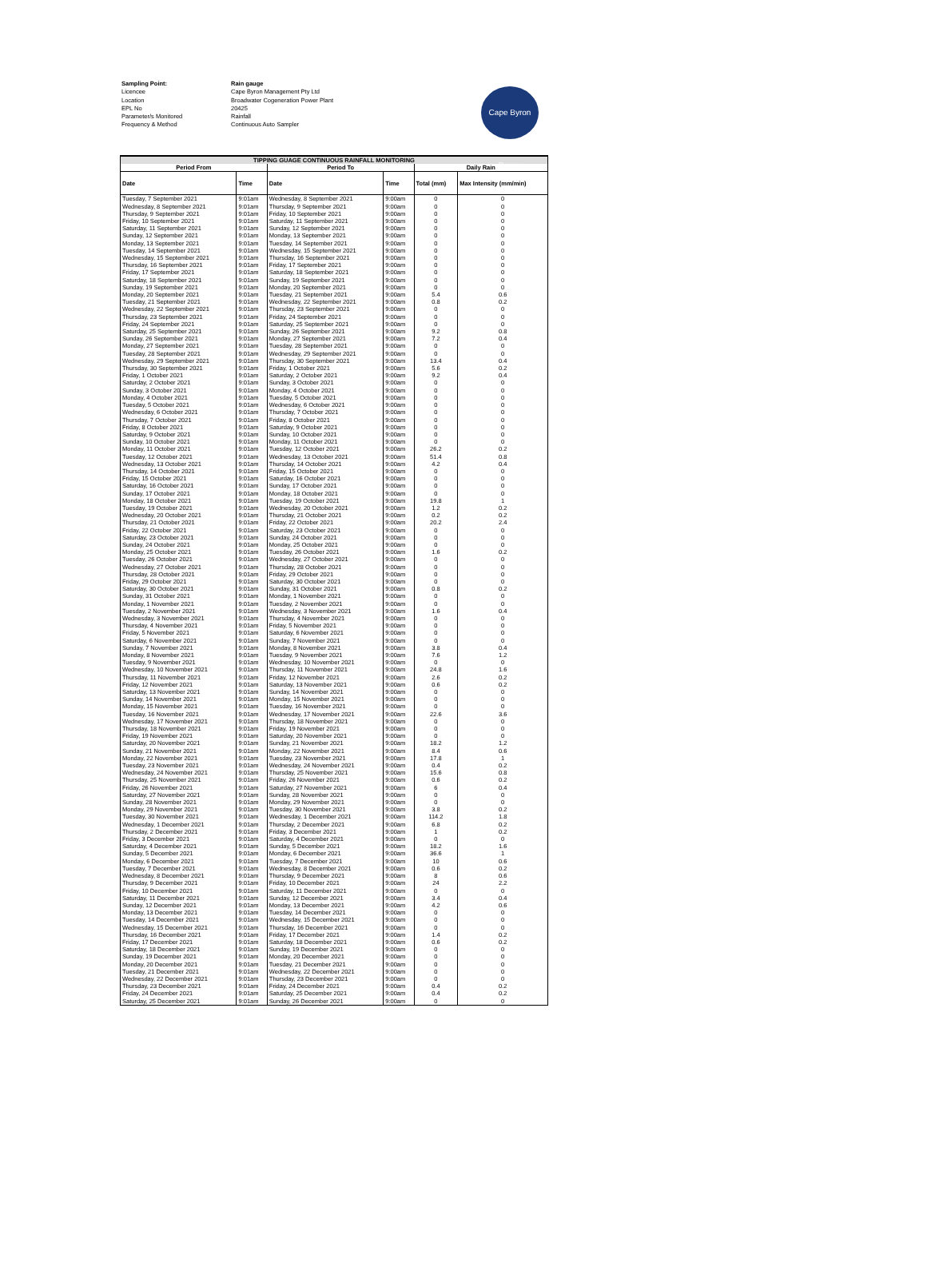Sampling Point:
Licencee
Location
EPL No
Parameter/s Monitored
Frequency & Method
Rain gauge
Cape Byron Management Pty Ltd
Broadwater Cogeneration Power Plant
20425
Rainfall
Continuous Auto Sampler
Cape Byron Power
| TIPPING GUAGE CONTINUOUS RAINFALL MONITORING | | | | | |
| --- | --- | --- | --- | --- | --- |
| Period From | | Period To | | Daily Rain | |
| Date | Time | Date | Time | Total (mm) | Max Intensity (mm/min) |
| Tuesday, 7 September 2021 | 9:01am | Wednesday, 8 September 2021 | 9:00am | 0 | 0 |
| Wednesday, 8 September 2021 | 9:01am | Thursday, 9 September 2021 | 9:00am | 0 | 0 |
| Thursday, 9 September 2021 | 9:01am | Friday, 10 September 2021 | 9:00am | 0 | 0 |
| Friday, 10 September 2021 | 9:01am | Saturday, 11 September 2021 | 9:00am | 0 | 0 |
| Saturday, 11 September 2021 | 9:01am | Sunday, 12 September 2021 | 9:00am | 0 | 0 |
| Sunday, 12 September 2021 | 9:01am | Monday, 13 September 2021 | 9:00am | 0 | 0 |
| Monday, 13 September 2021 | 9:01am | Tuesday, 14 September 2021 | 9:00am | 0 | 0 |
| Tuesday, 14 September 2021 | 9:01am | Wednesday, 15 September 2021 | 9:00am | 0 | 0 |
| Wednesday, 15 September 2021 | 9:01am | Thursday, 16 September 2021 | 9:00am | 0 | 0 |
| Thursday, 16 September 2021 | 9:01am | Friday, 17 September 2021 | 9:00am | 0 | 0 |
| Friday, 17 September 2021 | 9:01am | Saturday, 18 September 2021 | 9:00am | 0 | 0 |
| Saturday, 18 September 2021 | 9:01am | Sunday, 19 September 2021 | 9:00am | 0 | 0 |
| Sunday, 19 September 2021 | 9:01am | Monday, 20 September 2021 | 9:00am | 0 | 0 |
| Monday, 20 September 2021 | 9:01am | Tuesday, 21 September 2021 | 9:00am | 5.4 | 0.6 |
| Tuesday, 21 September 2021 | 9:01am | Wednesday, 22 September 2021 | 9:00am | 0.8 | 0.2 |
| Wednesday, 22 September 2021 | 9:01am | Thursday, 23 September 2021 | 9:00am | 0 | 0 |
| Thursday, 23 September 2021 | 9:01am | Friday, 24 September 2021 | 9:00am | 0 | 0 |
| Friday, 24 September 2021 | 9:01am | Saturday, 25 September 2021 | 9:00am | 0 | 0 |
| Saturday, 25 September 2021 | 9:01am | Sunday, 26 September 2021 | 9:00am | 9.2 | 0.8 |
| Sunday, 26 September 2021 | 9:01am | Monday, 27 September 2021 | 9:00am | 7.2 | 0.4 |
| Monday, 27 September 2021 | 9:01am | Tuesday, 28 September 2021 | 9:00am | 0 | 0 |
| Tuesday, 28 September 2021 | 9:01am | Wednesday, 29 September 2021 | 9:00am | 0 | 0 |
| Wednesday, 29 September 2021 | 9:01am | Thursday, 30 September 2021 | 9:00am | 13.4 | 0.4 |
| Thursday, 30 September 2021 | 9:01am | Friday, 1 October 2021 | 9:00am | 5.6 | 0.2 |
| Friday, 1 October 2021 | 9:01am | Saturday, 2 October 2021 | 9:00am | 9.2 | 0.4 |
| Saturday, 2 October 2021 | 9:01am | Sunday, 3 October 2021 | 9:00am | 0 | 0 |
| Sunday, 3 October 2021 | 9:01am | Monday, 4 October 2021 | 9:00am | 0 | 0 |
| Monday, 4 October 2021 | 9:01am | Tuesday, 5 October 2021 | 9:00am | 0 | 0 |
| Tuesday, 5 October 2021 | 9:01am | Wednesday, 6 October 2021 | 9:00am | 0 | 0 |
| Wednesday, 6 October 2021 | 9:01am | Thursday, 7 October 2021 | 9:00am | 0 | 0 |
| Thursday, 7 October 2021 | 9:01am | Friday, 8 October 2021 | 9:00am | 0 | 0 |
| Friday, 8 October 2021 | 9:01am | Saturday, 9 October 2021 | 9:00am | 0 | 0 |
| Saturday, 9 October 2021 | 9:01am | Sunday, 10 October 2021 | 9:00am | 0 | 0 |
| Sunday, 10 October 2021 | 9:01am | Monday, 11 October 2021 | 9:00am | 0 | 0 |
| Monday, 11 October 2021 | 9:01am | Tuesday, 12 October 2021 | 9:00am | 26.2 | 0.2 |
| Tuesday, 12 October 2021 | 9:01am | Wednesday, 13 October 2021 | 9:00am | 51.4 | 0.8 |
| Wednesday, 13 October 2021 | 9:01am | Thursday, 14 October 2021 | 9:00am | 4.2 | 0.4 |
| Thursday, 14 October 2021 | 9:01am | Friday, 15 October 2021 | 9:00am | 0 | 0 |
| Friday, 15 October 2021 | 9:01am | Saturday, 16 October 2021 | 9:00am | 0 | 0 |
| Saturday, 16 October 2021 | 9:01am | Sunday, 17 October 2021 | 9:00am | 0 | 0 |
| Sunday, 17 October 2021 | 9:01am | Monday, 18 October 2021 | 9:00am | 0 | 0 |
| Monday, 18 October 2021 | 9:01am | Tuesday, 19 October 2021 | 9:00am | 19.8 | 1 |
| Tuesday, 19 October 2021 | 9:01am | Wednesday, 20 October 2021 | 9:00am | 1.2 | 0.2 |
| Wednesday, 20 October 2021 | 9:01am | Thursday, 21 October 2021 | 9:00am | 0.2 | 0.2 |
| Thursday, 21 October 2021 | 9:01am | Friday, 22 October 2021 | 9:00am | 20.2 | 2.4 |
| Friday, 22 October 2021 | 9:01am | Saturday, 23 October 2021 | 9:00am | 0 | 0 |
| Saturday, 23 October 2021 | 9:01am | Sunday, 24 October 2021 | 9:00am | 0 | 0 |
| Sunday, 24 October 2021 | 9:01am | Monday, 25 October 2021 | 9:00am | 0 | 0 |
| Monday, 25 October 2021 | 9:01am | Tuesday, 26 October 2021 | 9:00am | 1.6 | 0.2 |
| Tuesday, 26 October 2021 | 9:01am | Wednesday, 27 October 2021 | 9:00am | 0 | 0 |
| Wednesday, 27 October 2021 | 9:01am | Thursday, 28 October 2021 | 9:00am | 0 | 0 |
| Thursday, 28 October 2021 | 9:01am | Friday, 29 October 2021 | 9:00am | 0 | 0 |
| Friday, 29 October 2021 | 9:01am | Saturday, 30 October 2021 | 9:00am | 0 | 0 |
| Saturday, 30 October 2021 | 9:01am | Sunday, 31 October 2021 | 9:00am | 0.8 | 0.2 |
| Sunday, 31 October 2021 | 9:01am | Monday, 1 November 2021 | 9:00am | 0 | 0 |
| Monday, 1 November 2021 | 9:01am | Tuesday, 2 November 2021 | 9:00am | 0 | 0 |
| Tuesday, 2 November 2021 | 9:01am | Wednesday, 3 November 2021 | 9:00am | 1.6 | 0.4 |
| Wednesday, 3 November 2021 | 9:01am | Thursday, 4 November 2021 | 9:00am | 0 | 0 |
| Thursday, 4 November 2021 | 9:01am | Friday, 5 November 2021 | 9:00am | 0 | 0 |
| Friday, 5 November 2021 | 9:01am | Saturday, 6 November 2021 | 9:00am | 0 | 0 |
| Saturday, 6 November 2021 | 9:01am | Sunday, 7 November 2021 | 9:00am | 0 | 0 |
| Sunday, 7 November 2021 | 9:01am | Monday, 8 November 2021 | 9:00am | 3.8 | 0.4 |
| Monday, 8 November 2021 | 9:01am | Tuesday, 9 November 2021 | 9:00am | 7.6 | 1.2 |
| Tuesday, 9 November 2021 | 9:01am | Wednesday, 10 November 2021 | 9:00am | 0 | 0 |
| Wednesday, 10 November 2021 | 9:01am | Thursday, 11 November 2021 | 9:00am | 24.8 | 1.6 |
| Thursday, 11 November 2021 | 9:01am | Friday, 12 November 2021 | 9:00am | 2.6 | 0.2 |
| Friday, 12 November 2021 | 9:01am | Saturday, 13 November 2021 | 9:00am | 0.6 | 0.2 |
| Saturday, 13 November 2021 | 9:01am | Sunday, 14 November 2021 | 9:00am | 0 | 0 |
| Sunday, 14 November 2021 | 9:01am | Monday, 15 November 2021 | 9:00am | 0 | 0 |
| Monday, 15 November 2021 | 9:01am | Tuesday, 16 November 2021 | 9:00am | 0 | 0 |
| Tuesday, 16 November 2021 | 9:01am | Wednesday, 17 November 2021 | 9:00am | 22.6 | 3.6 |
| Wednesday, 17 November 2021 | 9:01am | Thursday, 18 November 2021 | 9:00am | 0 | 0 |
| Thursday, 18 November 2021 | 9:01am | Friday, 19 November 2021 | 9:00am | 0 | 0 |
| Friday, 19 November 2021 | 9:01am | Saturday, 20 November 2021 | 9:00am | 0 | 0 |
| Saturday, 20 November 2021 | 9:01am | Sunday, 21 November 2021 | 9:00am | 18.2 | 1.2 |
| Sunday, 21 November 2021 | 9:01am | Monday, 22 November 2021 | 9:00am | 8.4 | 0.6 |
| Monday, 22 November 2021 | 9:01am | Tuesday, 23 November 2021 | 9:00am | 17.8 | 1 |
| Tuesday, 23 November 2021 | 9:01am | Wednesday, 24 November 2021 | 9:00am | 0.4 | 0.2 |
| Wednesday, 24 November 2021 | 9:01am | Thursday, 25 November 2021 | 9:00am | 15.6 | 0.8 |
| Thursday, 25 November 2021 | 9:01am | Friday, 26 November 2021 | 9:00am | 0.6 | 0.2 |
| Friday, 26 November 2021 | 9:01am | Saturday, 27 November 2021 | 9:00am | 6 | 0.4 |
| Saturday, 27 November 2021 | 9:01am | Sunday, 28 November 2021 | 9:00am | 0 | 0 |
| Sunday, 28 November 2021 | 9:01am | Monday, 29 November 2021 | 9:00am | 0 | 0 |
| Monday, 29 November 2021 | 9:01am | Tuesday, 30 November 2021 | 9:00am | 3.8 | 0.2 |
| Tuesday, 30 November 2021 | 9:01am | Wednesday, 1 December 2021 | 9:00am | 114.2 | 1.8 |
| Wednesday, 1 December 2021 | 9:01am | Thursday, 2 December 2021 | 9:00am | 6.8 | 0.2 |
| Thursday, 2 December 2021 | 9:01am | Friday, 3 December 2021 | 9:00am | 1 | 0.2 |
| Friday, 3 December 2021 | 9:01am | Saturday, 4 December 2021 | 9:00am | 0 | 0 |
| Saturday, 4 December 2021 | 9:01am | Sunday, 5 December 2021 | 9:00am | 18.2 | 1.6 |
| Sunday, 5 December 2021 | 9:01am | Monday, 6 December 2021 | 9:00am | 36.6 | 1 |
| Monday, 6 December 2021 | 9:01am | Tuesday, 7 December 2021 | 9:00am | 10 | 0.6 |
| Tuesday, 7 December 2021 | 9:01am | Wednesday, 8 December 2021 | 9:00am | 0.6 | 0.2 |
| Wednesday, 8 December 2021 | 9:01am | Thursday, 9 December 2021 | 9:00am | 8 | 0.6 |
| Thursday, 9 December 2021 | 9:01am | Friday, 10 December 2021 | 9:00am | 24 | 2.2 |
| Friday, 10 December 2021 | 9:01am | Saturday, 11 December 2021 | 9:00am | 0 | 0 |
| Saturday, 11 December 2021 | 9:01am | Sunday, 12 December 2021 | 9:00am | 3.4 | 0.4 |
| Sunday, 12 December 2021 | 9:01am | Monday, 13 December 2021 | 9:00am | 4.2 | 0.6 |
| Monday, 13 December 2021 | 9:01am | Tuesday, 14 December 2021 | 9:00am | 0 | 0 |
| Tuesday, 14 December 2021 | 9:01am | Wednesday, 15 December 2021 | 9:00am | 0 | 0 |
| Wednesday, 15 December 2021 | 9:01am | Thursday, 16 December 2021 | 9:00am | 0 | 0 |
| Thursday, 16 December 2021 | 9:01am | Friday, 17 December 2021 | 9:00am | 1.4 | 0.2 |
| Friday, 17 December 2021 | 9:01am | Saturday, 18 December 2021 | 9:00am | 0.6 | 0.2 |
| Saturday, 18 December 2021 | 9:01am | Sunday, 19 December 2021 | 9:00am | 0 | 0 |
| Sunday, 19 December 2021 | 9:01am | Monday, 20 December 2021 | 9:00am | 0 | 0 |
| Monday, 20 December 2021 | 9:01am | Tuesday, 21 December 2021 | 9:00am | 0 | 0 |
| Tuesday, 21 December 2021 | 9:01am | Wednesday, 22 December 2021 | 9:00am | 0 | 0 |
| Wednesday, 22 December 2021 | 9:01am | Thursday, 23 December 2021 | 9:00am | 0 | 0 |
| Thursday, 23 December 2021 | 9:01am | Friday, 24 December 2021 | 9:00am | 0.4 | 0.2 |
| Friday, 24 December 2021 | 9:01am | Saturday, 25 December 2021 | 9:00am | 0.4 | 0.2 |
| Saturday, 25 December 2021 | 9:01am | Sunday, 26 December 2021 | 9:00am | 0 | 0 |